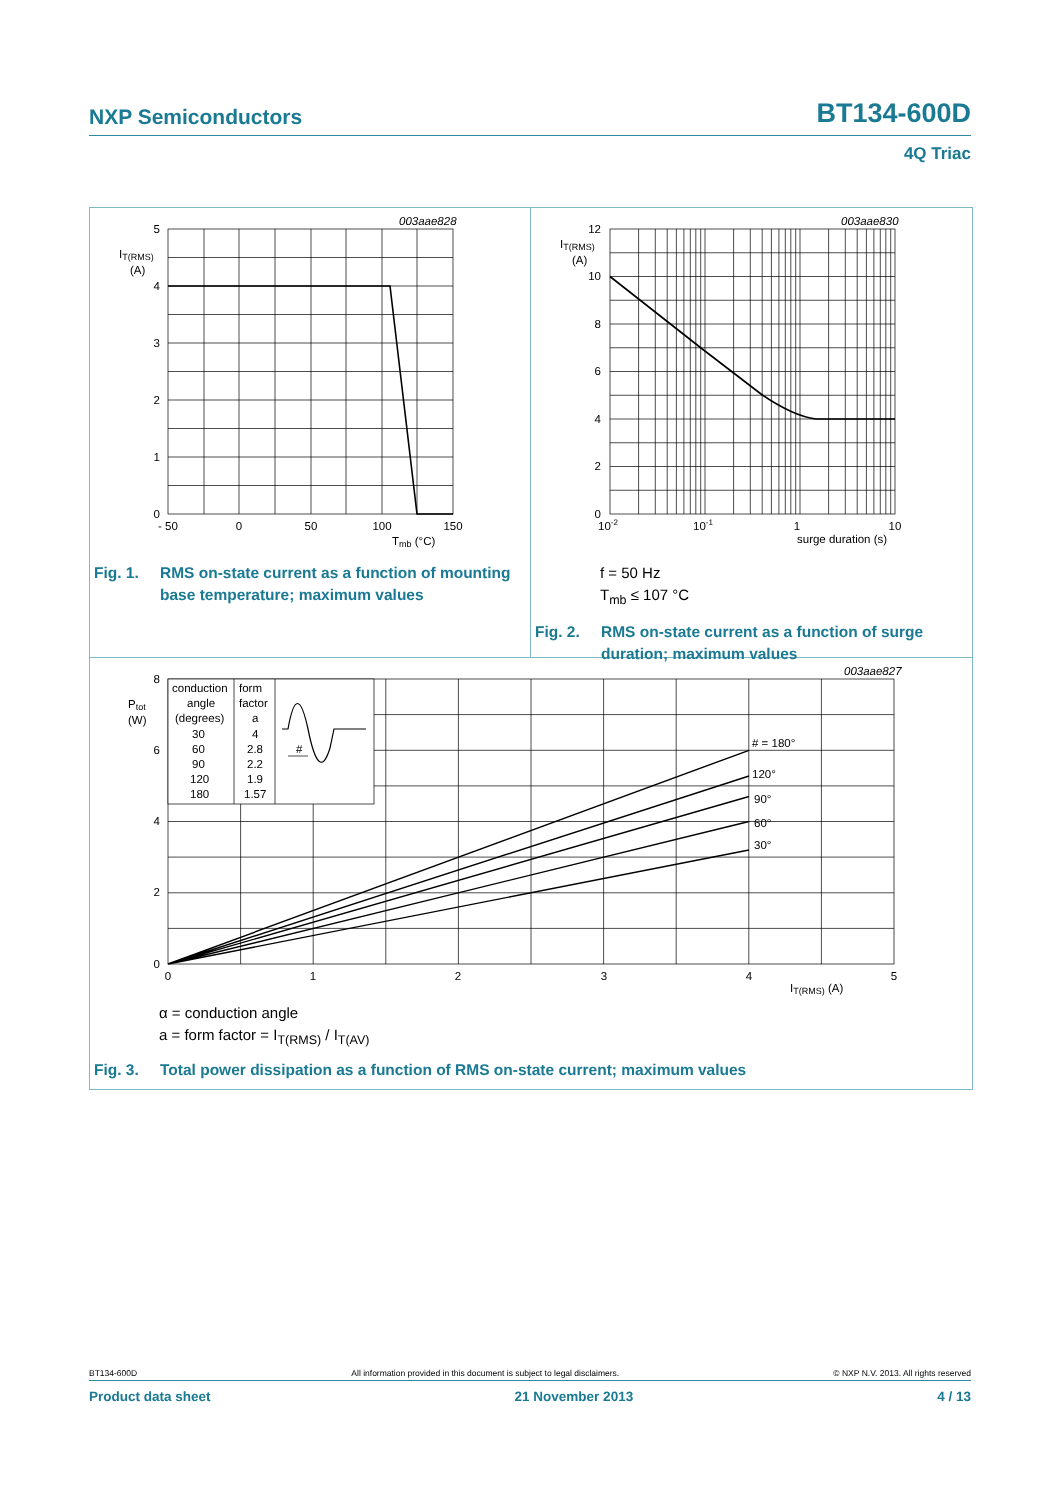NXP Semiconductors BT134-600D
4Q Triac
003aae828
5
4
3
2
1
0
IT(RMS)
(A)
- 50
0
50
100
150
Tmb (°C)
Fig. 1. RMS on-state current as a function of mounting base temperature; maximum values
003aae830
12
10
8
6
4
2
0
IT(RMS)
(A)
10-2
10-1
1
10
surge duration (s)
f = 50 Hz
T<sub>mb</sub> ≤ 107 °C
Fig. 2. RMS on-state current as a function of surge duration; maximum values
#
003aae827
8
6
4
2
0
Ptot
(W)
0
1
2
3
4
5
IT(RMS) (A)
# = 180°
120°
90°
60°
30°
conduction
form
angle
factor
(degrees)
a
30
60
90
120
180
4
2.8
2.2
1.9
1.57
α = conduction angle
a = form factor = I<sub>T(RMS)</sub> / I<sub>T(AV)</sub>
Fig. 3. Total power dissipation as a function of RMS on-state current; maximum values
BT134-600D All information provided in this document is subject to legal disclaimers. © NXP N.V. 2013. All rights reserved
Product data sheet 21 November 2013 4 / 13